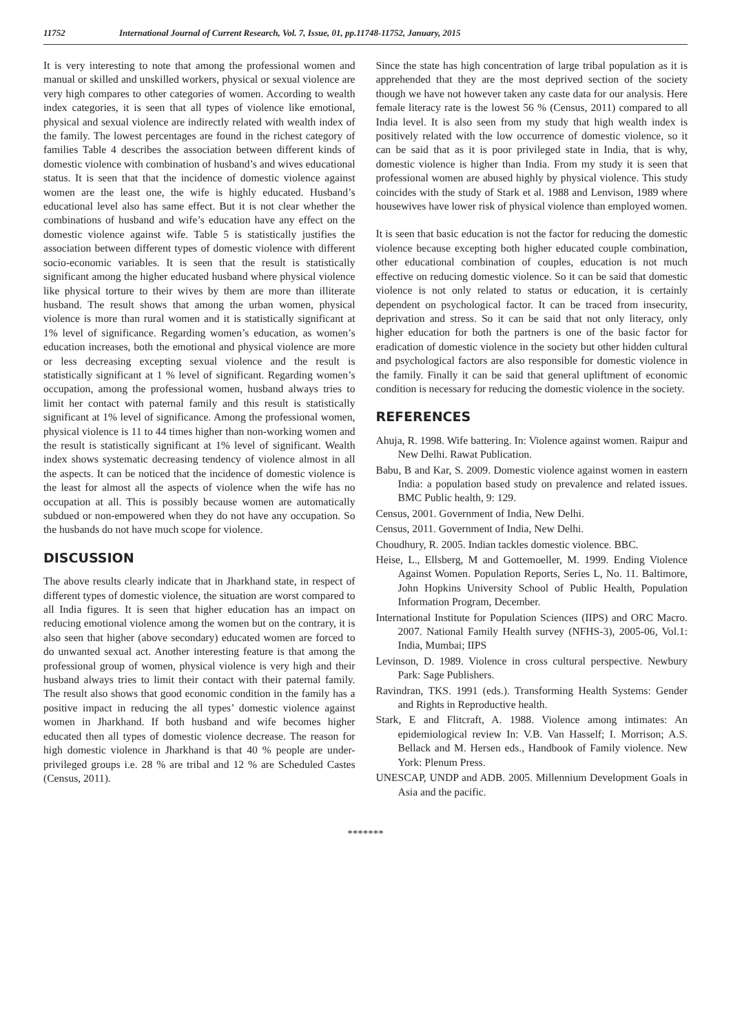11752 International Journal of Current Research, Vol. 7, Issue, 01, pp.11748-11752, January, 2015
It is very interesting to note that among the professional women and manual or skilled and unskilled workers, physical or sexual violence are very high compares to other categories of women. According to wealth index categories, it is seen that all types of violence like emotional, physical and sexual violence are indirectly related with wealth index of the family. The lowest percentages are found in the richest category of families Table 4 describes the association between different kinds of domestic violence with combination of husband’s and wives educational status. It is seen that that the incidence of domestic violence against women are the least one, the wife is highly educated. Husband’s educational level also has same effect. But it is not clear whether the combinations of husband and wife’s education have any effect on the domestic violence against wife. Table 5 is statistically justifies the association between different types of domestic violence with different socio-economic variables. It is seen that the result is statistically significant among the higher educated husband where physical violence like physical torture to their wives by them are more than illiterate husband. The result shows that among the urban women, physical violence is more than rural women and it is statistically significant at 1% level of significance. Regarding women’s education, as women’s education increases, both the emotional and physical violence are more or less decreasing excepting sexual violence and the result is statistically significant at 1 % level of significant. Regarding women’s occupation, among the professional women, husband always tries to limit her contact with paternal family and this result is statistically significant at 1% level of significance. Among the professional women, physical violence is 11 to 44 times higher than non-working women and the result is statistically significant at 1% level of significant. Wealth index shows systematic decreasing tendency of violence almost in all the aspects. It can be noticed that the incidence of domestic violence is the least for almost all the aspects of violence when the wife has no occupation at all. This is possibly because women are automatically subdued or non-empowered when they do not have any occupation. So the husbands do not have much scope for violence.
DISCUSSION
The above results clearly indicate that in Jharkhand state, in respect of different types of domestic violence, the situation are worst compared to all India figures. It is seen that higher education has an impact on reducing emotional violence among the women but on the contrary, it is also seen that higher (above secondary) educated women are forced to do unwanted sexual act. Another interesting feature is that among the professional group of women, physical violence is very high and their husband always tries to limit their contact with their paternal family. The result also shows that good economic condition in the family has a positive impact in reducing the all types’ domestic violence against women in Jharkhand. If both husband and wife becomes higher educated then all types of domestic violence decrease. The reason for high domestic violence in Jharkhand is that 40 % people are under-privileged groups i.e. 28 % are tribal and 12 % are Scheduled Castes (Census, 2011).
Since the state has high concentration of large tribal population as it is apprehended that they are the most deprived section of the society though we have not however taken any caste data for our analysis. Here female literacy rate is the lowest 56 % (Census, 2011) compared to all India level. It is also seen from my study that high wealth index is positively related with the low occurrence of domestic violence, so it can be said that as it is poor privileged state in India, that is why, domestic violence is higher than India. From my study it is seen that professional women are abused highly by physical violence. This study coincides with the study of Stark et al. 1988 and Lenvison, 1989 where housewives have lower risk of physical violence than employed women.
It is seen that basic education is not the factor for reducing the domestic violence because excepting both higher educated couple combination, other educational combination of couples, education is not much effective on reducing domestic violence. So it can be said that domestic violence is not only related to status or education, it is certainly dependent on psychological factor. It can be traced from insecurity, deprivation and stress. So it can be said that not only literacy, only higher education for both the partners is one of the basic factor for eradication of domestic violence in the society but other hidden cultural and psychological factors are also responsible for domestic violence in the family. Finally it can be said that general upliftment of economic condition is necessary for reducing the domestic violence in the society.
REFERENCES
Ahuja, R. 1998. Wife battering. In: Violence against women. Raipur and New Delhi. Rawat Publication.
Babu, B and Kar, S. 2009. Domestic violence against women in eastern India: a population based study on prevalence and related issues. BMC Public health, 9: 129.
Census, 2001. Government of India, New Delhi.
Census, 2011. Government of India, New Delhi.
Choudhury, R. 2005. Indian tackles domestic violence. BBC.
Heise, L., Ellsberg, M and Gottemoeller, M. 1999. Ending Violence Against Women. Population Reports, Series L, No. 11. Baltimore, John Hopkins University School of Public Health, Population Information Program, December.
International Institute for Population Sciences (IIPS) and ORC Macro. 2007. National Family Health survey (NFHS-3), 2005-06, Vol.1: India, Mumbai; IIPS
Levinson, D. 1989. Violence in cross cultural perspective. Newbury Park: Sage Publishers.
Ravindran, TKS. 1991 (eds.). Transforming Health Systems: Gender and Rights in Reproductive health.
Stark, E and Flitcraft, A. 1988. Violence among intimates: An epidemiological review In: V.B. Van Hasself; I. Morrison; A.S. Bellack and M. Hersen eds., Handbook of Family violence. New York: Plenum Press.
UNESCAP, UNDP and ADB. 2005. Millennium Development Goals in Asia and the pacific.
*******